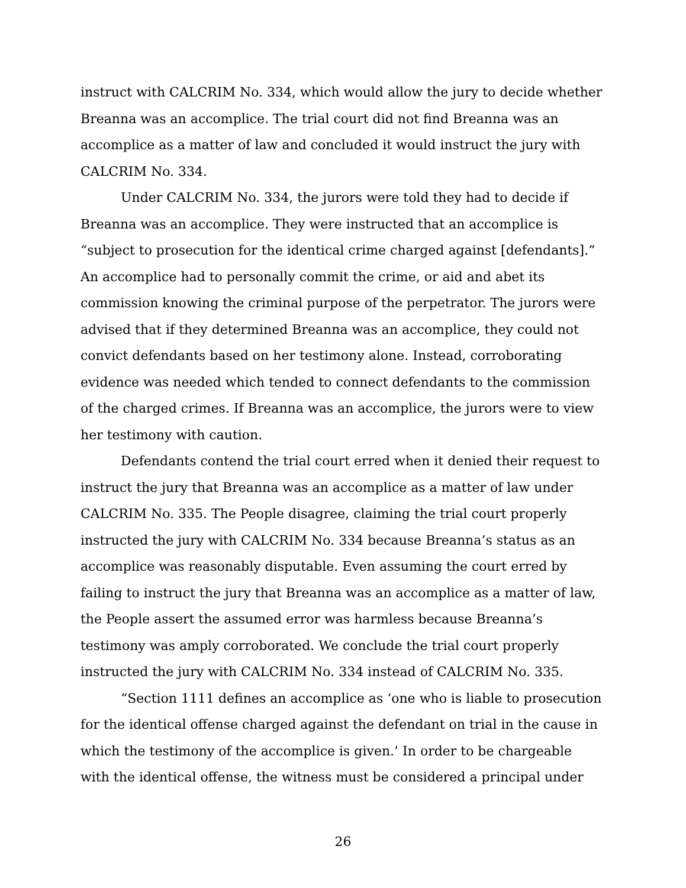instruct with CALCRIM No. 334, which would allow the jury to decide whether Breanna was an accomplice. The trial court did not find Breanna was an accomplice as a matter of law and concluded it would instruct the jury with CALCRIM No. 334.
Under CALCRIM No. 334, the jurors were told they had to decide if Breanna was an accomplice. They were instructed that an accomplice is “subject to prosecution for the identical crime charged against [defendants].” An accomplice had to personally commit the crime, or aid and abet its commission knowing the criminal purpose of the perpetrator. The jurors were advised that if they determined Breanna was an accomplice, they could not convict defendants based on her testimony alone. Instead, corroborating evidence was needed which tended to connect defendants to the commission of the charged crimes. If Breanna was an accomplice, the jurors were to view her testimony with caution.
Defendants contend the trial court erred when it denied their request to instruct the jury that Breanna was an accomplice as a matter of law under CALCRIM No. 335. The People disagree, claiming the trial court properly instructed the jury with CALCRIM No. 334 because Breanna’s status as an accomplice was reasonably disputable. Even assuming the court erred by failing to instruct the jury that Breanna was an accomplice as a matter of law, the People assert the assumed error was harmless because Breanna’s testimony was amply corroborated. We conclude the trial court properly instructed the jury with CALCRIM No. 334 instead of CALCRIM No. 335.
“Section 1111 defines an accomplice as ‘one who is liable to prosecution for the identical offense charged against the defendant on trial in the cause in which the testimony of the accomplice is given.’ In order to be chargeable with the identical offense, the witness must be considered a principal under
26